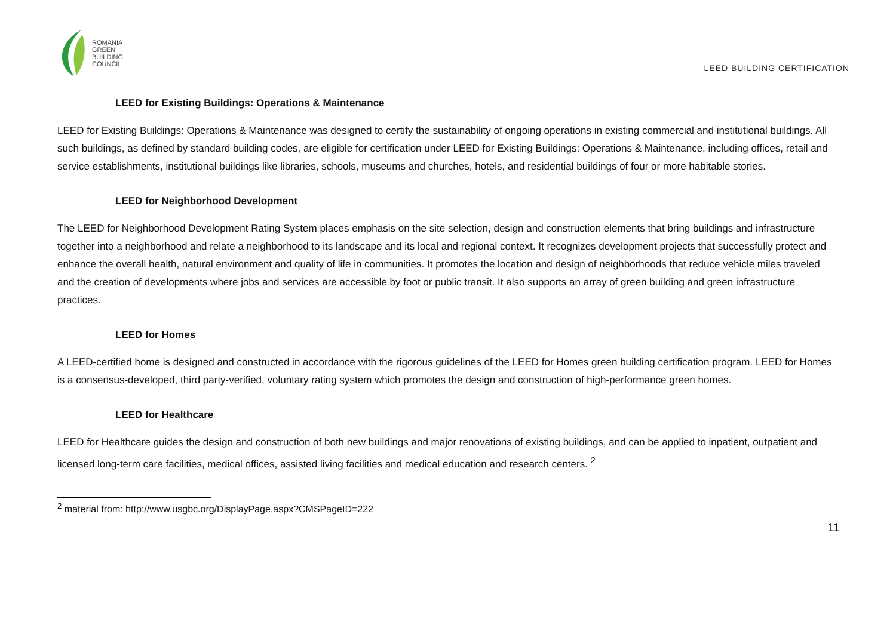ROMANIA
GREEN
BUILDING
COUNCIL
LEED BUILDING CERTIFICATION
LEED for Existing Buildings: Operations & Maintenance
LEED for Existing Buildings: Operations & Maintenance was designed to certify the sustainability of ongoing operations in existing commercial and institutional buildings. All such buildings, as defined by standard building codes, are eligible for certification under LEED for Existing Buildings: Operations & Maintenance, including offices, retail and service establishments, institutional buildings like libraries, schools, museums and churches, hotels, and residential buildings of four or more habitable stories.
LEED for Neighborhood Development
The LEED for Neighborhood Development Rating System places emphasis on the site selection, design and construction elements that bring buildings and infrastructure together into a neighborhood and relate a neighborhood to its landscape and its local and regional context. It recognizes development projects that successfully protect and enhance the overall health, natural environment and quality of life in communities. It promotes the location and design of neighborhoods that reduce vehicle miles traveled and the creation of developments where jobs and services are accessible by foot or public transit. It also supports an array of green building and green infrastructure practices.
LEED for Homes
A LEED-certified home is designed and constructed in accordance with the rigorous guidelines of the LEED for Homes green building certification program. LEED for Homes is a consensus-developed, third party-verified, voluntary rating system which promotes the design and construction of high-performance green homes.
LEED for Healthcare
LEED for Healthcare guides the design and construction of both new buildings and major renovations of existing buildings, and can be applied to inpatient, outpatient and licensed long-term care facilities, medical offices, assisted living facilities and medical education and research centers. <sup>2</sup>
<sup>2</sup> material from: http://www.usgbc.org/DisplayPage.aspx?CMSPageID=222
11